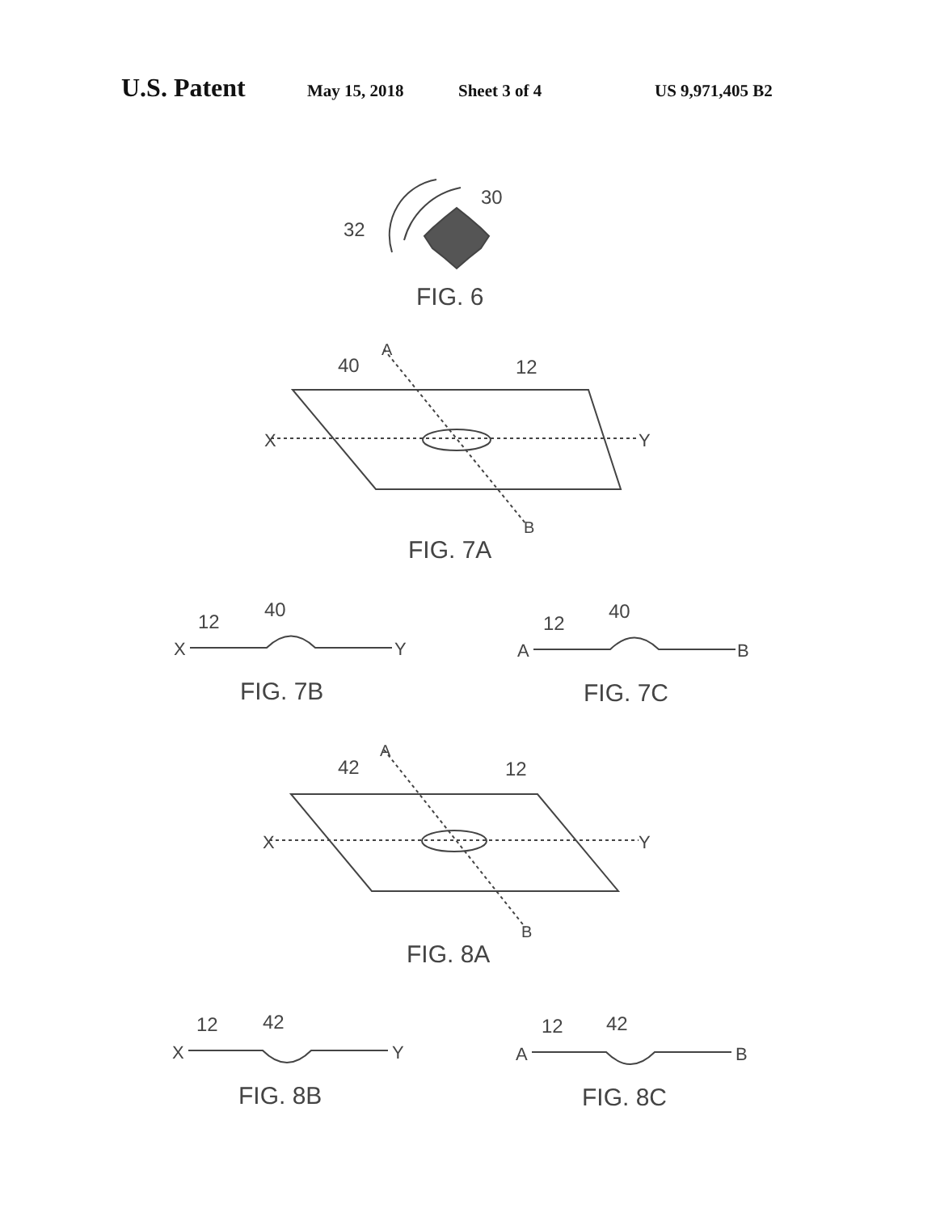U.S. Patent
May 15, 2018 Sheet 3 of 4 US 9,971,405 B2
32
30
FIG. 6
40
12
X
Y
A
B
FIG. 7A
X
Y
12
40
A
B
12
40
FIG. 7B
FIG. 7C
42
12
X
Y
A
B
FIG. 8A
X
Y
12
42
A
B
12
42
FIG. 8B
FIG. 8C